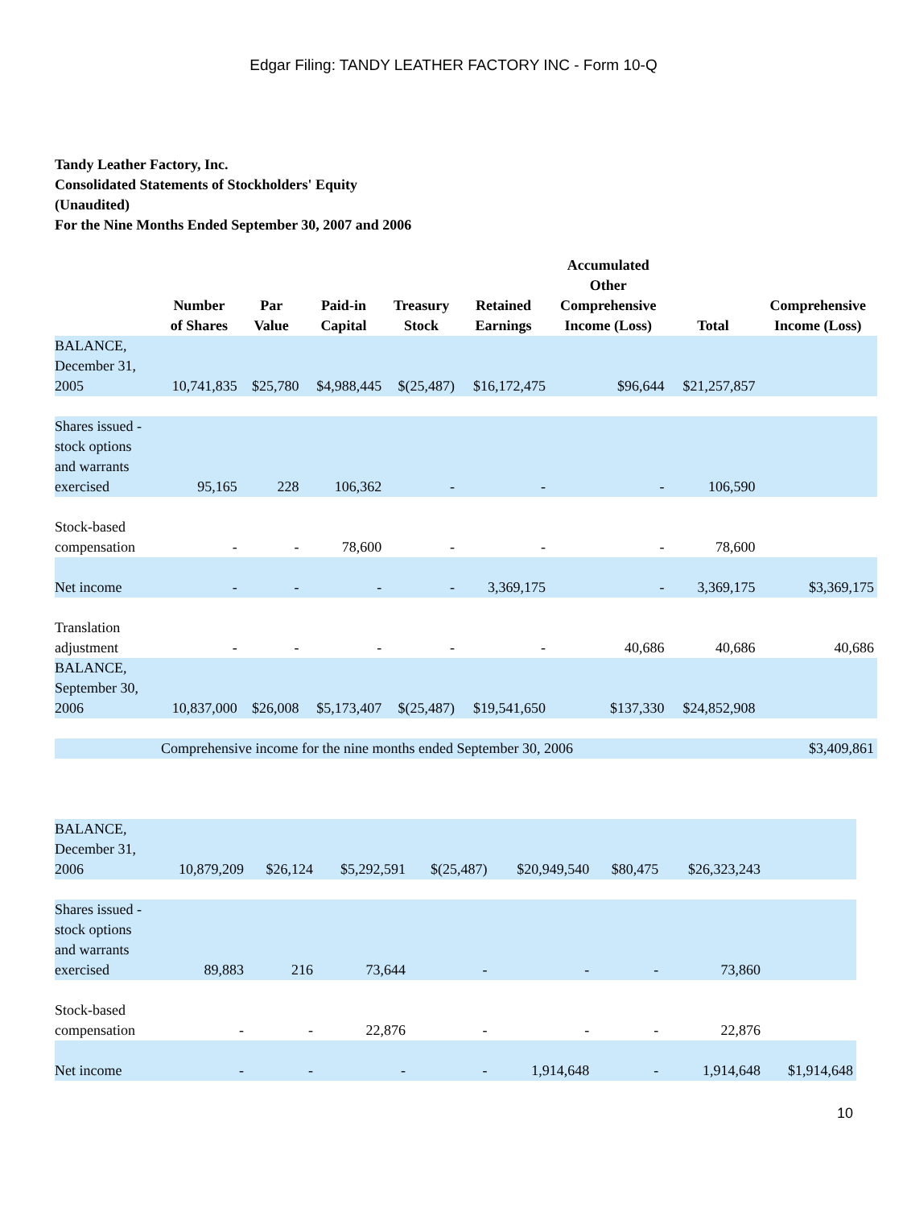Edgar Filing: TANDY LEATHER FACTORY INC - Form 10-Q
Tandy Leather Factory, Inc.
Consolidated Statements of Stockholders' Equity
(Unaudited)
For the Nine Months Ended September 30, 2007 and 2006
| | Number of Shares | Par Value | Paid-in Capital | Treasury Stock | Retained Earnings | Accumulated Other Comprehensive Income (Loss) | Total | Comprehensive Income (Loss) |
| --- | --- | --- | --- | --- | --- | --- | --- | --- |
| BALANCE, December 31, 2005 | 10,741,835 | $25,780 | $4,988,445 | $(25,487) | $16,172,475 | $96,644 | $21,257,857 | |
| Shares issued - stock options and warrants exercised | 95,165 | 228 | 106,362 | - | - | - | 106,590 | |
| Stock-based compensation | - | - | 78,600 | - | - | - | 78,600 | |
| Net income | - | - | - | - | 3,369,175 | - | 3,369,175 | $3,369,175 |
| Translation adjustment | - | - | - | - | - | 40,686 | 40,686 | 40,686 |
| BALANCE, September 30, 2006 | 10,837,000 | $26,008 | $5,173,407 | $(25,487) | $19,541,650 | $137,330 | $24,852,908 | |
| | Comprehensive income for the nine months ended September 30, 2006 | | | | | | | $3,409,861 |
| BALANCE, December 31, 2006 | 10,879,209 | $26,124 | $5,292,591 | $(25,487) | $20,949,540 | $80,475 | $26,323,243 | |
| Shares issued - stock options and warrants exercised | 89,883 | 216 | 73,644 | - | - | - | 73,860 | |
| Stock-based compensation | - | - | 22,876 | - | - | - | 22,876 | |
| Net income | - | - | - | - | 1,914,648 | - | 1,914,648 | $1,914,648 |
10